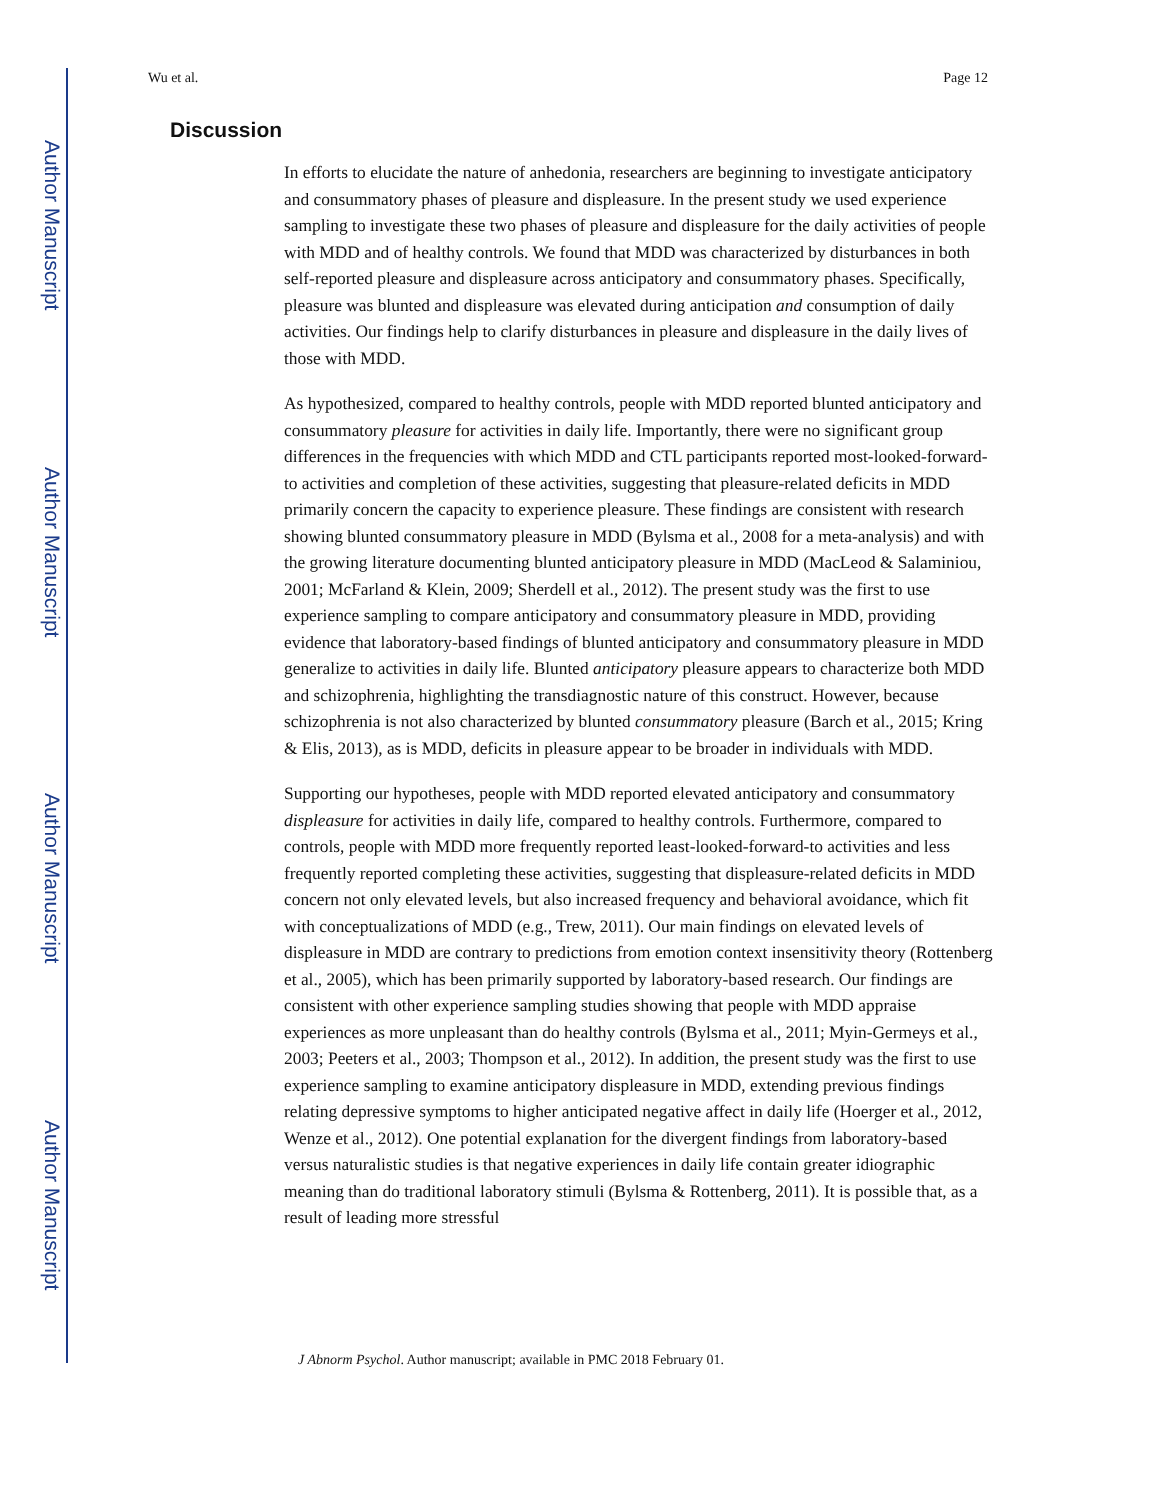Author Manuscript
Author Manuscript
Author Manuscript
Author Manuscript
Wu et al. Page 12
Discussion
In efforts to elucidate the nature of anhedonia, researchers are beginning to investigate anticipatory and consummatory phases of pleasure and displeasure. In the present study we used experience sampling to investigate these two phases of pleasure and displeasure for the daily activities of people with MDD and of healthy controls. We found that MDD was characterized by disturbances in both self-reported pleasure and displeasure across anticipatory and consummatory phases. Specifically, pleasure was blunted and displeasure was elevated during anticipation and consumption of daily activities. Our findings help to clarify disturbances in pleasure and displeasure in the daily lives of those with MDD.
As hypothesized, compared to healthy controls, people with MDD reported blunted anticipatory and consummatory pleasure for activities in daily life. Importantly, there were no significant group differences in the frequencies with which MDD and CTL participants reported most-looked-forward-to activities and completion of these activities, suggesting that pleasure-related deficits in MDD primarily concern the capacity to experience pleasure. These findings are consistent with research showing blunted consummatory pleasure in MDD (Bylsma et al., 2008 for a meta-analysis) and with the growing literature documenting blunted anticipatory pleasure in MDD (MacLeod & Salaminiou, 2001; McFarland & Klein, 2009; Sherdell et al., 2012). The present study was the first to use experience sampling to compare anticipatory and consummatory pleasure in MDD, providing evidence that laboratory-based findings of blunted anticipatory and consummatory pleasure in MDD generalize to activities in daily life. Blunted anticipatory pleasure appears to characterize both MDD and schizophrenia, highlighting the transdiagnostic nature of this construct. However, because schizophrenia is not also characterized by blunted consummatory pleasure (Barch et al., 2015; Kring & Elis, 2013), as is MDD, deficits in pleasure appear to be broader in individuals with MDD.
Supporting our hypotheses, people with MDD reported elevated anticipatory and consummatory displeasure for activities in daily life, compared to healthy controls. Furthermore, compared to controls, people with MDD more frequently reported least-looked-forward-to activities and less frequently reported completing these activities, suggesting that displeasure-related deficits in MDD concern not only elevated levels, but also increased frequency and behavioral avoidance, which fit with conceptualizations of MDD (e.g., Trew, 2011). Our main findings on elevated levels of displeasure in MDD are contrary to predictions from emotion context insensitivity theory (Rottenberg et al., 2005), which has been primarily supported by laboratory-based research. Our findings are consistent with other experience sampling studies showing that people with MDD appraise experiences as more unpleasant than do healthy controls (Bylsma et al., 2011; Myin-Germeys et al., 2003; Peeters et al., 2003; Thompson et al., 2012). In addition, the present study was the first to use experience sampling to examine anticipatory displeasure in MDD, extending previous findings relating depressive symptoms to higher anticipated negative affect in daily life (Hoerger et al., 2012, Wenze et al., 2012). One potential explanation for the divergent findings from laboratory-based versus naturalistic studies is that negative experiences in daily life contain greater idiographic meaning than do traditional laboratory stimuli (Bylsma & Rottenberg, 2011). It is possible that, as a result of leading more stressful
J Abnorm Psychol. Author manuscript; available in PMC 2018 February 01.